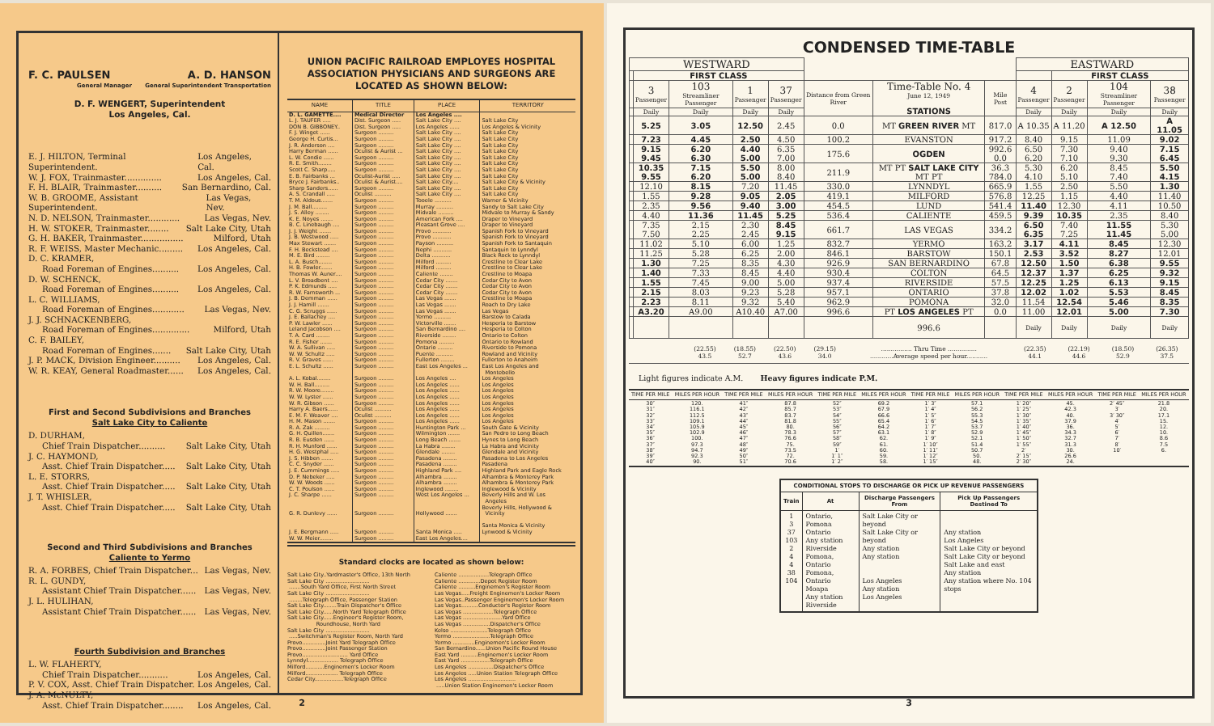F. C. PAULSEN A. D. HANSON
General Manager General Superintendent Transportation
D. F. WENGERT, Superintendent
Los Angeles, Cal.
E. J. HILTON, Terminal Superintendent. Los Angeles, Cal.
W. J. FOX, Trainmaster.............. Los Angeles, Cal.
F. H. BLAIR, Trainmaster.......... San Bernardino, Cal.
W. B. GROOME, Assistant Superintendent. Las Vegas, Nev.
N. D. NELSON, Trainmaster............ Las Vegas, Nev.
H. W. STOKER, Trainmaster........ Salt Lake City, Utah
G. H. BAKER, Trainmaster................ Milford, Utah
R. F. WEISS, Master Mechanic......... Los Angeles, Cal.
D. C. KRAMER,
Road Foreman of Engines.......... Los Angeles, Cal.
D. W. SCHENCK,
Road Foreman of Engines.......... Los Angeles, Cal.
L. C. WILLIAMS,
Road Foreman of Engines............ Las Vegas, Nev.
J. J. SCHNACKENBERG,
Road Foreman of Engines.............. Milford, Utah
C. F. BAILEY,
Road Foreman of Engines....... Salt Lake City, Utah
J. P. MACK, Division Engineer.......... Los Angeles, Cal.
W. R. KEAY, General Roadmaster...... Los Angeles, Cal.
First and Second Subdivisions and Branches
Salt Lake City to Caliente
D. DURHAM,
Chief Train Dispatcher.......... Salt Lake City, Utah
J. C. HAYMOND,
Asst. Chief Train Dispatcher..... Salt Lake City, Utah
L. E. STORRS,
Asst. Chief Train Dispatcher..... Salt Lake City, Utah
J. T. WHISLER,
Asst. Chief Train Dispatcher..... Salt Lake City, Utah
Second and Third Subdivisions and Branches
Caliente to Yermo
R. A. FORBES, Chief Train Dispatcher... Las Vegas, Nev.
R. L. GUNDY,
Assistant Chief Train Dispatcher...... Las Vegas, Nev.
J. L. HULIHAN,
Assistant Chief Train Dispatcher...... Las Vegas, Nev.
Fourth Subdivision and Branches
L. W. FLAHERTY,
Chief Train Dispatcher........... Los Angeles, Cal.
P. V. COX, Asst. Chief Train Dispatcher. Los Angeles, Cal.
J. A. McNULTY,
Asst. Chief Train Dispatcher........ Los Angeles, Cal.
UNION PACIFIC RAILROAD EMPLOYES HOSPITAL ASSOCIATION PHYSICIANS AND SURGEONS ARE LOCATED AS SHOWN BELOW:
| NAME | TITLE | PLACE | TERRITORY |
| --- | --- | --- | --- |
| D. L. GAMETTE.... L. J. TAUFER ..... DON B. GIBBONEY.. F. J. Winget ...... George H. Curtis... J. R. Anderson .... Harry Berman ...... L. W. Condie ...... R. E. Smith........ Scott C. Sharp..... E. B. Fairbanks ... Bryce J. Fairbanks.. Sharp Sanders...... A. S. Crandall ..... T. M. Aldous....... J. M. Ball......... J. S. Alley ........ K. E. Noyes ....... B. C. Linebaugh .... J. J. Weight ....... J. B. Westwood ..... Max Stewart ....... F. H. Beckstead .... M. E. Bird ........ L. A. Busch........ H. B. Fowler....... Thomas W. Auner.... L. V. Broadbent .... P. K. Edmunds ..... R. W. Farnsworth ... J. B. Demman ...... J. J. Hamill ....... C. G. Scruggs ...... J. E. Ballachey .... P. W. Lawler ...... Leland Jacobson .... T. A. Card ........ R. E. Fisher ....... W. A. Sullivan ..... W. W. Schultz ..... R. V. Graves ...... E. L. Schultz ...... A. L. Kobal........ W. H. Ball......... R. W. Moore........ W. W. Lyster ...... W. R. Gibson ...... Harry A. Baers...... E. M. F. Weaver .... H. M. Mason ....... R. A. Zak ......... G. H. Quillen....... R. B. Eusden ...... R. H. Munford ...... H. G. Westphal ..... J. S. Hibben ....... C. C. Snyder ...... J. E. Cummings ..... D. P. Nebeker ..... W. W. Woods ...... C. T. Poulson ...... J. C. Sharpe ...... G. R. Dunlevy ...... J. E. Bergmann ..... W. W. Meier........ | Medical Director Dist. Surgeon ..... Dist. Surgeon ..... Surgeon ......... Surgeon ......... Surgeon ......... Oculist & Aurist ... Surgeon ......... Surgeon ......... Surgeon ......... Oculist-Aurist ..... Oculist & Aurist.... Surgeon ......... Oculist .......... Surgeon ......... Surgeon ......... Surgeon ......... Surgeon ......... Surgeon ......... Surgeon ......... Surgeon ......... Surgeon ......... Surgeon ......... Surgeon ......... Surgeon ......... Surgeon ......... Surgeon ......... Surgeon ......... Surgeon ......... Surgeon ......... Surgeon ......... Surgeon ......... Surgeon ......... Surgeon ......... Surgeon ......... Surgeon ......... Surgeon ......... Surgeon ......... Surgeon ......... Surgeon ......... Surgeon ......... Surgeon ......... Surgeon ......... Surgeon ......... Surgeon ......... Surgeon ......... Surgeon ......... Oculist .......... Oculist .......... Surgeon ......... Surgeon ......... Surgeon ......... Surgeon ......... Surgeon ......... Surgeon ......... Surgeon ......... Surgeon ......... Surgeon ......... Surgeon ......... Surgeon ......... Surgeon ......... Surgeon ......... Surgeon ......... Surgeon ......... Surgeon ......... | Los Angeles .... Salt Lake City .... Los Angeles ...... Salt Lake City .... Salt Lake City .... Salt Lake City .... Salt Lake City .... Salt Lake City .... Salt Lake City .... Salt Lake City .... Salt Lake City .... Salt Lake City.... Salt Lake City .... Salt Lake City .... Tooele .......... Murray .......... Midvale ......... American Fork .... Pleasant Grove .... Provo ........... Provo ........... Payson .......... Nephi ........... Delta ........... Milford ......... Milford ......... Caliente ........ Cedar City ....... Cedar City ....... Cedar City ....... Las Vegas ....... Las Vegas ....... Las Vegas ....... Yermo .......... Victorville ....... San Bernardino .... Riverside ........ Pomona ......... Ontario ......... Puente .......... Fullerton ........ East Los Angeles ... Los Angeles .... Los Angeles ...... Los Angeles ...... Los Angeles ...... Los Angeles ...... Los Angeles ...... Los Angeles ...... Los Angeles ...... Huntington Park ... Wilmington ....... Long Beach ....... La Habra ........ Glendale ........ Pasadena ........ Pasadena ........ Highland Park .... Alhambra ........ Alhambra ........ Inglewood ........ West Los Angeles ... Hollywood ....... Santa Monica ..... East Los Angeles.... | Salt Lake City Los Angeles & Vicinity Salt Lake City Salt Lake City Salt Lake City Salt Lake City Salt Lake City Salt Lake City Salt Lake City Salt Lake City Salt Lake City & Vicinity Salt Lake City Salt Lake City Warner & Vicinity Sandy to Salt Lake City Midvale to Murray & Sandy Draper to Vineyard Draper to Vineyard Spanish Fork to Vineyard Spanish Fork to Vineyard Spanish Fork to Santaquin Santaquin to Lynndyl Black Rock to Lynndyl Crestline to Clear Lake Crestline to Clear Lake Crestline to Moapa Cedar City to Avon Cedar City to Avon Cedar City to Avon Crestline to Moapa Roach to Dry Lake Las Vegas Barstow to Calada Hesperia to Barstow Hesperia to Colton Ontario to Colton Ontario to Rowland Riverside to Pomona Rowland and Vicinity Fullerton to Anaheim East Los Angeles and Montebello Los Angeles Los Angeles Los Angeles Los Angeles Los Angeles Los Angeles Los Angeles Los Angeles South Gate & Vicinity San Pedro to Long Beach Hynes to Long Beach La Habra and Vicinity Glendale and Vicinity Pasadena to Los Angeles Pasadena Highland Park and Eagle Rock Alhambra & Monterey Park Alhambra & Monterey Park Inglewood & Vicinity Beverly Hills and W. Los Angeles Beverly Hills, Hollywood & Vicinity Santa Monica & Vicinity Lynwood & Vicinity |
Standard clocks are located as shown below:
Salt Lake City..Yardmaster's Office, 13th North
Salt Lake City ..........................
.......South Yard Office, First North Street
Salt Lake City ..........................
........Telegraph Office, Passenger Station
Salt Lake City........Train Dispatcher's Office
Salt Lake City......North Yard Telegraph Office
Salt Lake City......Engineer's Register Room,
Roundhouse, North Yard
Salt Lake City ..........................
.....Switchman's Register Room, North Yard
Provo..............Joint Yard Telegraph Office
Provo..............Joint Passenger Station
Provo........................... Yard Office
Lynndyl.................. Telegraph Office
Milford...........Enginemen's Locker Room
Milford................... Telegraph Office
Cedar City.................Telegraph Office
Caliente ..................Telegraph Office
Caliente .............Depot Register Room
Caliente ..........Enginemen's Register Room
Las Vegas.....Freight Enginemen's Locker Room
Las Vegas..Passenger Enginemen's Locker Room
Las Vegas..........Conductor's Register Room
Las Vegas ..................Telegraph Office
Las Vegas .......................Yard Office
Las Vegas ................Dispatcher's Office
Kelso ......................Telegraph Office
Yermo ......................Telegraph Office
Yermo .............Enginemen's Locker Room
San Bernardino......Union Pacific Round House
East Yard ..........Enginemen's Locker Room
East Yard .................Telegraph Office
Los Angeles ...............Dispatcher's Office
Los Angeles .....Union Station Telegraph Office
Los Angeles ............................
.....Union Station Enginemen's Locker Room
2
CONDENSED TIME-TABLE
| WESTWARD | | | | | | | | EASTWARD | | | |
| | FIRST CLASS | | | | | | | | FIRST CLASS | | |
| | 3 Passenger | 103 Streamliner Passenger | 1 Passenger | 37 Passenger | Distance from Green River | Time-Table No. 4 June 12, 1949 STATIONS | Mile Post | 4 Passenger | 2 Passenger | 104 Streamliner Passenger | 38 Passenger |
| | Daily | Daily | Daily | Daily | | | | Daily | Daily | Daily | Daily |
| | 5.25 | 3.05 | 12.50 | 2.45 | 0.0 | MT GREEN RIVER MT | 817.0 | A 10.35 | A 11.20 | A 12.50 | A 11.05 |
| | 7.23 | 4.45 | 2.50 | 4.50 | 100.2 | EVANSTON | 917.2 | 8.40 | 9.15 | 11.09 | 9.02 |
| | 9.15 9.45 | 6.20 6.30 | 4.40 5.00 | 6.35 7.00 | 175.6 | OGDEN | 992.6 0.0 | 6.50 6.20 | 7.30 7.10 | 9.40 9.30 | 7.15 6.45 |
| | 10.35 9.55 | 7.15 6.20 | 5.50 5.00 | 8.00 8.40 | 211.9 | MT PT SALT LAKE CITY MT PT | 36.3 784.0 | 5.30 4.10 | 6.20 5.10 | 8.45 7.40 | 5.50 4.15 |
| | 12.10 | 8.15 | 7.20 | 11.45 | 330.0 | LYNNDYL | 665.9 | 1.55 | 2.50 | 5.50 | 1.30 |
| | 1.55 | 9.28 | 9.05 | 2.05 | 419.1 | MILFORD | 576.8 | 12.25 | 1.15 | 4.40 | 11.40 |
| | 2.35 | 9.56 | 9.40 | 3.00 | 454.5 | LUND | 541.4 | 11.40 | 12.30 | 4.11 | 10.50 |
| | 4.40 | 11.36 | 11.45 | 5.25 | 536.4 | CALIENTE | 459.5 | 9.39 | 10.35 | 2.35 | 8.40 |
| | 7.35 7.50 | 2.15 2.25 | 2.30 2.45 | 8.45 9.15 | 661.7 | LAS VEGAS | 334.2 | 6.50 6.35 | 7.40 7.25 | 11.55 11.45 | 5.30 5.00 |
| | 11.02 | 5.10 | 6.00 | 1.25 | 832.7 | YERMO | 163.2 | 3.17 | 4.11 | 8.45 | 12.30 |
| | 11.25 | 5.28 | 6.25 | 2.00 | 846.1 | BARSTOW | 150.1 | 2.53 | 3.52 | 8.27 | 12.01 |
| | 1.30 | 7.25 | 8.35 | 4.30 | 926.9 | SAN BERNARDINO | 67.8 | 12.50 | 1.50 | 6.38 | 9.55 |
| | 1.40 | 7.33 | 8.45 | 4.40 | 930.4 | COLTON | 64.5 | 12.37 | 1.37 | 6.25 | 9.32 |
| | 1.55 | 7.45 | 9.00 | 5.00 | 937.4 | RIVERSIDE | 57.5 | 12.25 | 1.25 | 6.13 | 9.15 |
| | 2.15 | 8.03 | 9.23 | 5.28 | 957.1 | ONTARIO | 37.8 | 12.02 | 1.02 | 5.53 | 8.45 |
| | 2.23 | 8.11 | 9.32 | 5.40 | 962.9 | POMONA | 32.0 | 11.54 | 12.54 | 5.46 | 8.35 |
| | A3.20 | A9.00 | A10.40 | A7.00 | 996.6 | PT LOS ANGELES PT | 0.0 | 11.00 | 12.01 | 5.00 | 7.30 |
| | | | | | | 996.6 | | Daily | Daily | Daily | Daily |
(22.55)
43.5 (18.55)
52.7 (22.50)
43.6 (29.15)
34.0................ Thru Time ...............
............Average speed per hour........... (22.35)
44.1 (22.19)
44.6 (18.50)
52.9 (26.35)
37.5
Light figures indicate A.M. Heavy figures indicate P.M.
| TIME PER MILE | MILES PER HOUR | TIME PER MILE | MILES PER HOUR | TIME PER MILE | MILES PER HOUR | TIME PER MILE | MILES PER HOUR | TIME PER MILE | MILES PER HOUR | TIME PER MILE | MILES PER HOUR |
| --- | --- | --- | --- | --- | --- | --- | --- | --- | --- | --- | --- |
| 30″ 31″ 32″ 33″ 34″ 35″ 36″ 37″ 38″ 39″ 40″ | 120. 116.1 112.5 109.1 105.9 102.9 100. 97.3 94.7 92.3 90. | 41″ 42″ 43″ 44″ 45″ 46″ 47″ 48″ 49″ 50″ 51″ | 87.8 85.7 83.7 81.8 80. 78.3 76.6 75. 73.5 72. 70.6 | 52″ 53″ 54″ 55″ 56″ 57″ 58″ 59″ 1′ 1′ 1″ 1′ 2″ | 69.2 67.9 66.6 65.4 64.2 63.1 62. 61. 60. 59. 58. | 1′ 3″ 1′ 4″ 1′ 5″ 1′ 6″ 1′ 7″ 1′ 8″ 1′ 9″ 1′ 10″ 1′ 11″ 1′ 12″ 1′ 15″ | 57.1 56.2 55.3 54.5 53.7 52.9 52.1 51.4 50.7 50. 48. | 1′ 20″ 1′ 25″ 1′ 30″ 1′ 35″ 1′ 40″ 1′ 45″ 1′ 50″ 1′ 55″ 2′ 2′ 15″ 2′ 30″ | 45. 42.3 40. 37.9 36. 34.3 32.7 31.3 30. 26.6 24. | 2′ 45″ 3′ 3′ 30″ 4′ 5′ 6′ 7′ 8′ 10′ | 21.8 20. 17.1 15. 12. 10. 8.6 7.5 6. |
| CONDITIONAL STOPS TO DISCHARGE OR PICK UP REVENUE PASSENGERS | | | |
| --- | --- | --- | --- |
| Train | At | Discharge Passengers From | Pick Up Passengers Destined To |
| 1 3 37 103 2 4 4 38 104 | Ontario, Pomona Ontario Any station Riverside Pomona, Ontario Pomona, Ontario Moapa Any station Riverside | Salt Lake City or beyond Salt Lake City or beyond Any station Any station Los Angeles Any station Los Angeles | Any station Los Angeles Salt Lake City or beyond Salt Lake City or beyond Salt Lake and east Any station Any station where No. 104 stops |
3